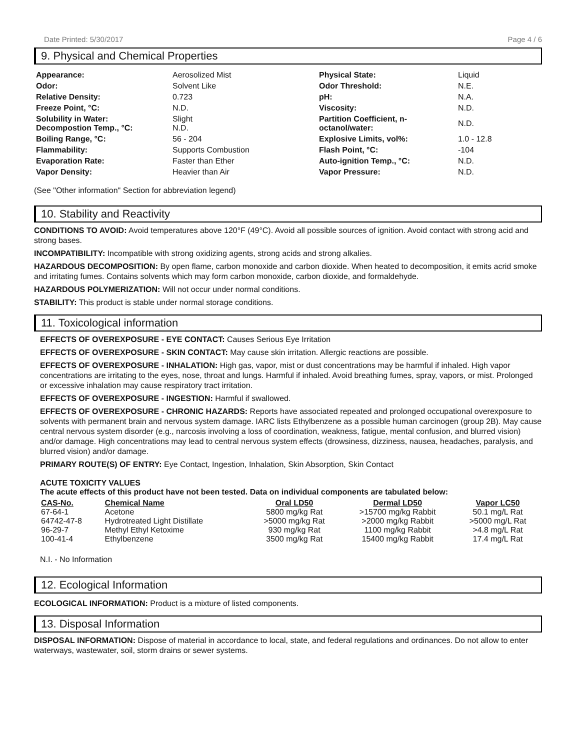Date Printed: 5/30/2017 Page 4 / 6
9. Physical and Chemical Properties
| Appearance: | Aerosolized Mist | Physical State: | Liquid |
| Odor: | Solvent Like | Odor Threshold: | N.E. |
| Relative Density: | 0.723 | pH: | N.A. |
| Freeze Point, °C: | N.D. | Viscosity: | N.D. |
| Solubility in Water: Decompostion Temp., °C: | Slight N.D. | Partition Coefficient, n-octanol/water: | N.D. |
| Boiling Range, °C: | 56 - 204 | Explosive Limits, vol%: | 1.0 - 12.8 |
| Flammability: | Supports Combustion | Flash Point, °C: | -104 |
| Evaporation Rate: | Faster than Ether | Auto-ignition Temp., °C: | N.D. |
| Vapor Density: | Heavier than Air | Vapor Pressure: | N.D. |
(See "Other information" Section for abbreviation legend)
10. Stability and Reactivity
CONDITIONS TO AVOID: Avoid temperatures above 120°F (49°C). Avoid all possible sources of ignition. Avoid contact with strong acid and strong bases.
INCOMPATIBILITY: Incompatible with strong oxidizing agents, strong acids and strong alkalies.
HAZARDOUS DECOMPOSITION: By open flame, carbon monoxide and carbon dioxide. When heated to decomposition, it emits acrid smoke and irritating fumes. Contains solvents which may form carbon monoxide, carbon dioxide, and formaldehyde.
HAZARDOUS POLYMERIZATION: Will not occur under normal conditions.
STABILITY: This product is stable under normal storage conditions.
11. Toxicological information
EFFECTS OF OVEREXPOSURE - EYE CONTACT: Causes Serious Eye Irritation
EFFECTS OF OVEREXPOSURE - SKIN CONTACT: May cause skin irritation. Allergic reactions are possible.
EFFECTS OF OVEREXPOSURE - INHALATION: High gas, vapor, mist or dust concentrations may be harmful if inhaled. High vapor concentrations are irritating to the eyes, nose, throat and lungs. Harmful if inhaled. Avoid breathing fumes, spray, vapors, or mist. Prolonged or excessive inhalation may cause respiratory tract irritation.
EFFECTS OF OVEREXPOSURE - INGESTION: Harmful if swallowed.
EFFECTS OF OVEREXPOSURE - CHRONIC HAZARDS: Reports have associated repeated and prolonged occupational overexposure to solvents with permanent brain and nervous system damage. IARC lists Ethylbenzene as a possible human carcinogen (group 2B). May cause central nervous system disorder (e.g., narcosis involving a loss of coordination, weakness, fatigue, mental confusion, and blurred vision) and/or damage. High concentrations may lead to central nervous system effects (drowsiness, dizziness, nausea, headaches, paralysis, and blurred vision) and/or damage.
PRIMARY ROUTE(S) OF ENTRY: Eye Contact, Ingestion, Inhalation, Skin Absorption, Skin Contact
ACUTE TOXICITY VALUES
The acute effects of this product have not been tested. Data on individual components are tabulated below:
| CAS-No. | Chemical Name | Oral LD50 | Dermal LD50 | Vapor LC50 |
| --- | --- | --- | --- | --- |
| 67-64-1 | Acetone | 5800 mg/kg Rat | >15700 mg/kg Rabbit | 50.1 mg/L Rat |
| 64742-47-8 | Hydrotreated Light Distillate | >5000 mg/kg Rat | >2000 mg/kg Rabbit | >5000 mg/L Rat |
| 96-29-7 | Methyl Ethyl Ketoxime | 930 mg/kg Rat | 1100 mg/kg Rabbit | >4.8 mg/L Rat |
| 100-41-4 | Ethylbenzene | 3500 mg/kg Rat | 15400 mg/kg Rabbit | 17.4 mg/L Rat |
N.I. - No Information
12. Ecological Information
ECOLOGICAL INFORMATION: Product is a mixture of listed components.
13. Disposal Information
DISPOSAL INFORMATION: Dispose of material in accordance to local, state, and federal regulations and ordinances. Do not allow to enter waterways, wastewater, soil, storm drains or sewer systems.